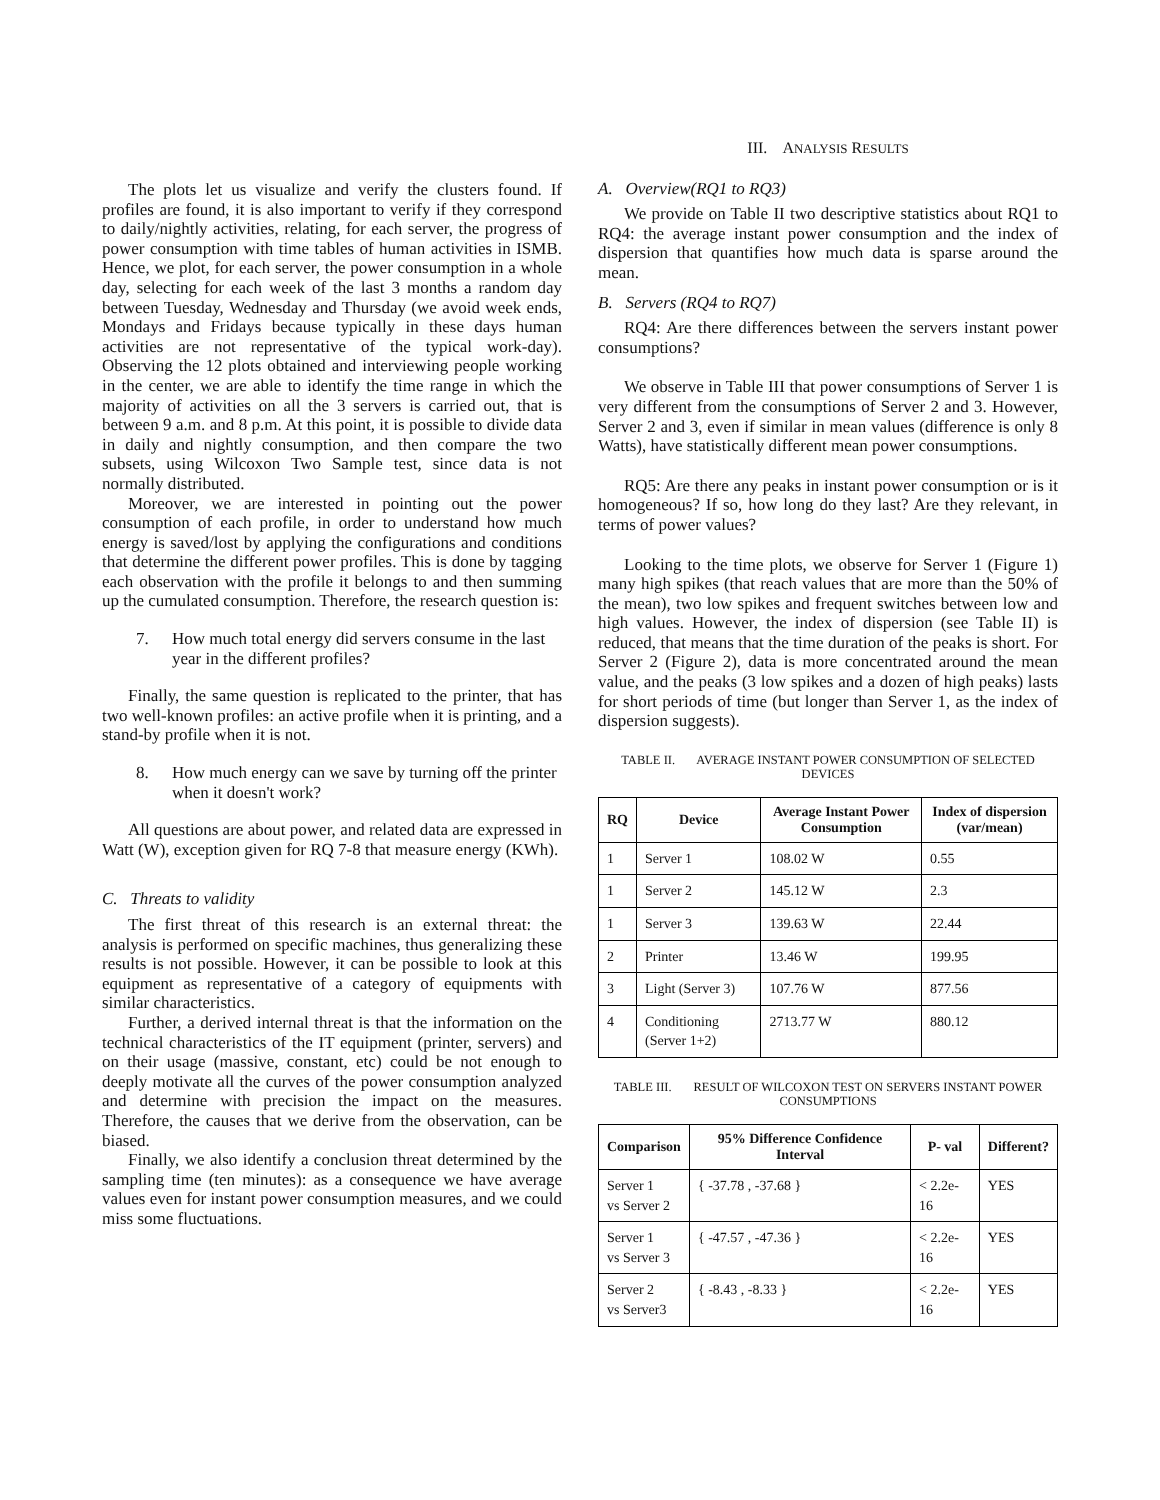The plots let us visualize and verify the clusters found. If profiles are found, it is also important to verify if they correspond to daily/nightly activities, relating, for each server, the progress of power consumption with time tables of human activities in ISMB. Hence, we plot, for each server, the power consumption in a whole day, selecting for each week of the last 3 months a random day between Tuesday, Wednesday and Thursday (we avoid week ends, Mondays and Fridays because typically in these days human activities are not representative of the typical work-day). Observing the 12 plots obtained and interviewing people working in the center, we are able to identify the time range in which the majority of activities on all the 3 servers is carried out, that is between 9 a.m. and 8 p.m. At this point, it is possible to divide data in daily and nightly consumption, and then compare the two subsets, using Wilcoxon Two Sample test, since data is not normally distributed.
Moreover, we are interested in pointing out the power consumption of each profile, in order to understand how much energy is saved/lost by applying the configurations and conditions that determine the different power profiles. This is done by tagging each observation with the profile it belongs to and then summing up the cumulated consumption. Therefore, the research question is:
7. How much total energy did servers consume in the last year in the different profiles?
Finally, the same question is replicated to the printer, that has two well-known profiles: an active profile when it is printing, and a stand-by profile when it is not.
8. How much energy can we save by turning off the printer when it doesn't work?
All questions are about power, and related data are expressed in Watt (W), exception given for RQ 7-8 that measure energy (KWh).
C. Threats to validity
The first threat of this research is an external threat: the analysis is performed on specific machines, thus generalizing these results is not possible. However, it can be possible to look at this equipment as representative of a category of equipments with similar characteristics.
Further, a derived internal threat is that the information on the technical characteristics of the IT equipment (printer, servers) and on their usage (massive, constant, etc) could be not enough to deeply motivate all the curves of the power consumption analyzed and determine with precision the impact on the measures. Therefore, the causes that we derive from the observation, can be biased.
Finally, we also identify a conclusion threat determined by the sampling time (ten minutes): as a consequence we have average values even for instant power consumption measures, and we could miss some fluctuations.
III. ANALYSIS RESULTS
A. Overview(RQ1 to RQ3)
We provide on Table II two descriptive statistics about RQ1 to RQ4: the average instant power consumption and the index of dispersion that quantifies how much data is sparse around the mean.
B. Servers (RQ4 to RQ7)
RQ4: Are there differences between the servers instant power consumptions?
We observe in Table III that power consumptions of Server 1 is very different from the consumptions of Server 2 and 3. However, Server 2 and 3, even if similar in mean values (difference is only 8 Watts), have statistically different mean power consumptions.
RQ5: Are there any peaks in instant power consumption or is it homogeneous? If so, how long do they last? Are they relevant, in terms of power values?
Looking to the time plots, we observe for Server 1 (Figure 1) many high spikes (that reach values that are more than the 50% of the mean), two low spikes and frequent switches between low and high values. However, the index of dispersion (see Table II) is reduced, that means that the time duration of the peaks is short. For Server 2 (Figure 2), data is more concentrated around the mean value, and the peaks (3 low spikes and a dozen of high peaks) lasts for short periods of time (but longer than Server 1, as the index of dispersion suggests).
TABLE II. AVERAGE INSTANT POWER CONSUMPTION OF SELECTED DEVICES
| RQ | Device | Average Instant Power Consumption | Index of dispersion (var/mean) |
| --- | --- | --- | --- |
| 1 | Server 1 | 108.02 W | 0.55 |
| 1 | Server 2 | 145.12 W | 2.3 |
| 1 | Server 3 | 139.63 W | 22.44 |
| 2 | Printer | 13.46 W | 199.95 |
| 3 | Light (Server 3) | 107.76 W | 877.56 |
| 4 | Conditioning (Server 1+2) | 2713.77 W | 880.12 |
TABLE III. RESULT OF WILCOXON TEST ON SERVERS INSTANT POWER CONSUMPTIONS
| Comparison | 95% Difference Confidence Interval | P- val | Different? |
| --- | --- | --- | --- |
| Server 1 vs Server 2 | { -37.78 , -37.68 } | < 2.2e-16 | YES |
| Server 1 vs Server 3 | { -47.57 , -47.36 } | < 2.2e-16 | YES |
| Server 2 vs Server3 | { -8.43 , -8.33 } | < 2.2e-16 | YES |